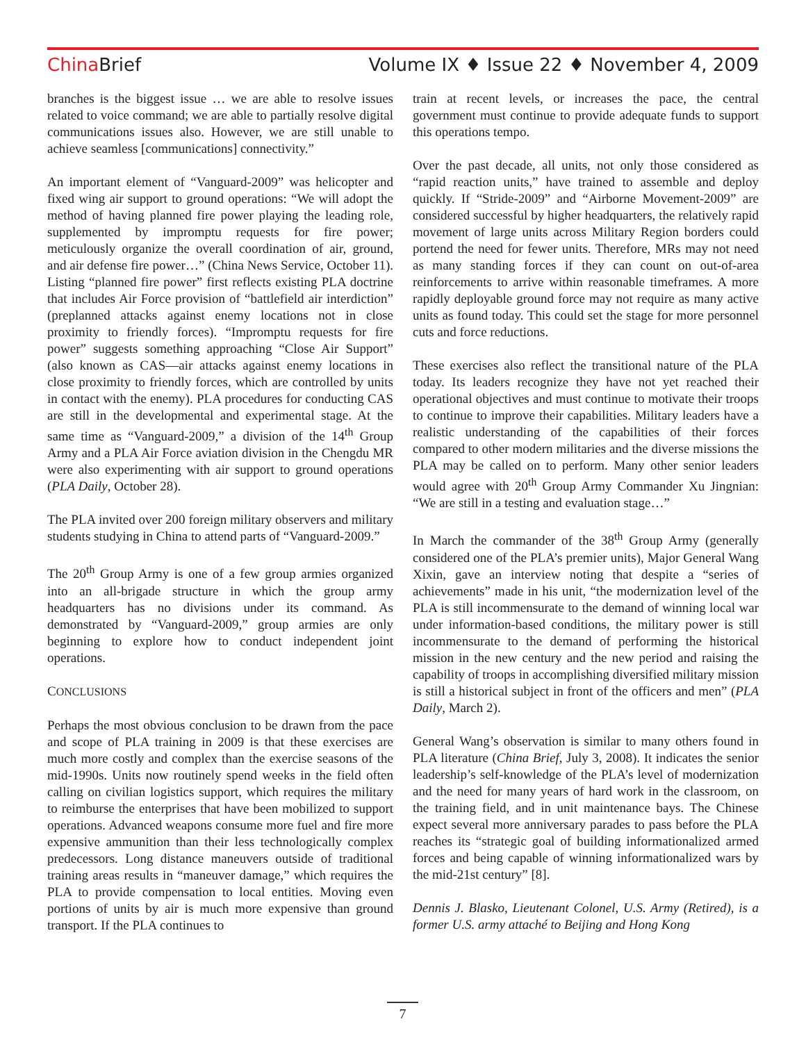China Brief Volume IX ♦ Issue 22 ♦ November 4, 2009
branches is the biggest issue … we are able to resolve issues related to voice command; we are able to partially resolve digital communications issues also. However, we are still unable to achieve seamless [communications] connectivity.”
An important element of “Vanguard-2009” was helicopter and fixed wing air support to ground operations: “We will adopt the method of having planned fire power playing the leading role, supplemented by impromptu requests for fire power; meticulously organize the overall coordination of air, ground, and air defense fire power…” (China News Service, October 11). Listing “planned fire power” first reflects existing PLA doctrine that includes Air Force provision of “battlefield air interdiction” (preplanned attacks against enemy locations not in close proximity to friendly forces). “Impromptu requests for fire power” suggests something approaching “Close Air Support” (also known as CAS—air attacks against enemy locations in close proximity to friendly forces, which are controlled by units in contact with the enemy). PLA procedures for conducting CAS are still in the developmental and experimental stage. At the same time as “Vanguard-2009,” a division of the 14<sup>th</sup> Group Army and a PLA Air Force aviation division in the Chengdu MR were also experimenting with air support to ground operations (PLA Daily, October 28).
The PLA invited over 200 foreign military observers and military students studying in China to attend parts of “Vanguard-2009.”
The 20<sup>th</sup> Group Army is one of a few group armies organized into an all-brigade structure in which the group army headquarters has no divisions under its command. As demonstrated by “Vanguard-2009,” group armies are only beginning to explore how to conduct independent joint operations.
CONCLUSIONS
Perhaps the most obvious conclusion to be drawn from the pace and scope of PLA training in 2009 is that these exercises are much more costly and complex than the exercise seasons of the mid-1990s. Units now routinely spend weeks in the field often calling on civilian logistics support, which requires the military to reimburse the enterprises that have been mobilized to support operations. Advanced weapons consume more fuel and fire more expensive ammunition than their less technologically complex predecessors. Long distance maneuvers outside of traditional training areas results in “maneuver damage,” which requires the PLA to provide compensation to local entities. Moving even portions of units by air is much more expensive than ground transport. If the PLA continues to
train at recent levels, or increases the pace, the central government must continue to provide adequate funds to support this operations tempo.
Over the past decade, all units, not only those considered as “rapid reaction units,” have trained to assemble and deploy quickly. If “Stride-2009” and “Airborne Movement-2009” are considered successful by higher headquarters, the relatively rapid movement of large units across Military Region borders could portend the need for fewer units. Therefore, MRs may not need as many standing forces if they can count on out-of-area reinforcements to arrive within reasonable timeframes. A more rapidly deployable ground force may not require as many active units as found today. This could set the stage for more personnel cuts and force reductions.
These exercises also reflect the transitional nature of the PLA today. Its leaders recognize they have not yet reached their operational objectives and must continue to motivate their troops to continue to improve their capabilities. Military leaders have a realistic understanding of the capabilities of their forces compared to other modern militaries and the diverse missions the PLA may be called on to perform. Many other senior leaders would agree with 20<sup>th</sup> Group Army Commander Xu Jingnian: “We are still in a testing and evaluation stage…”
In March the commander of the 38<sup>th</sup> Group Army (generally considered one of the PLA’s premier units), Major General Wang Xixin, gave an interview noting that despite a “series of achievements” made in his unit, “the modernization level of the PLA is still incommensurate to the demand of winning local war under information-based conditions, the military power is still incommensurate to the demand of performing the historical mission in the new century and the new period and raising the capability of troops in accomplishing diversified military mission is still a historical subject in front of the officers and men” (PLA Daily, March 2).
General Wang’s observation is similar to many others found in PLA literature (China Brief, July 3, 2008). It indicates the senior leadership’s self-knowledge of the PLA’s level of modernization and the need for many years of hard work in the classroom, on the training field, and in unit maintenance bays. The Chinese expect several more anniversary parades to pass before the PLA reaches its “strategic goal of building informationalized armed forces and being capable of winning informationalized wars by the mid-21st century” [8].
Dennis J. Blasko, Lieutenant Colonel, U.S. Army (Retired), is a former U.S. army attaché to Beijing and Hong Kong
7